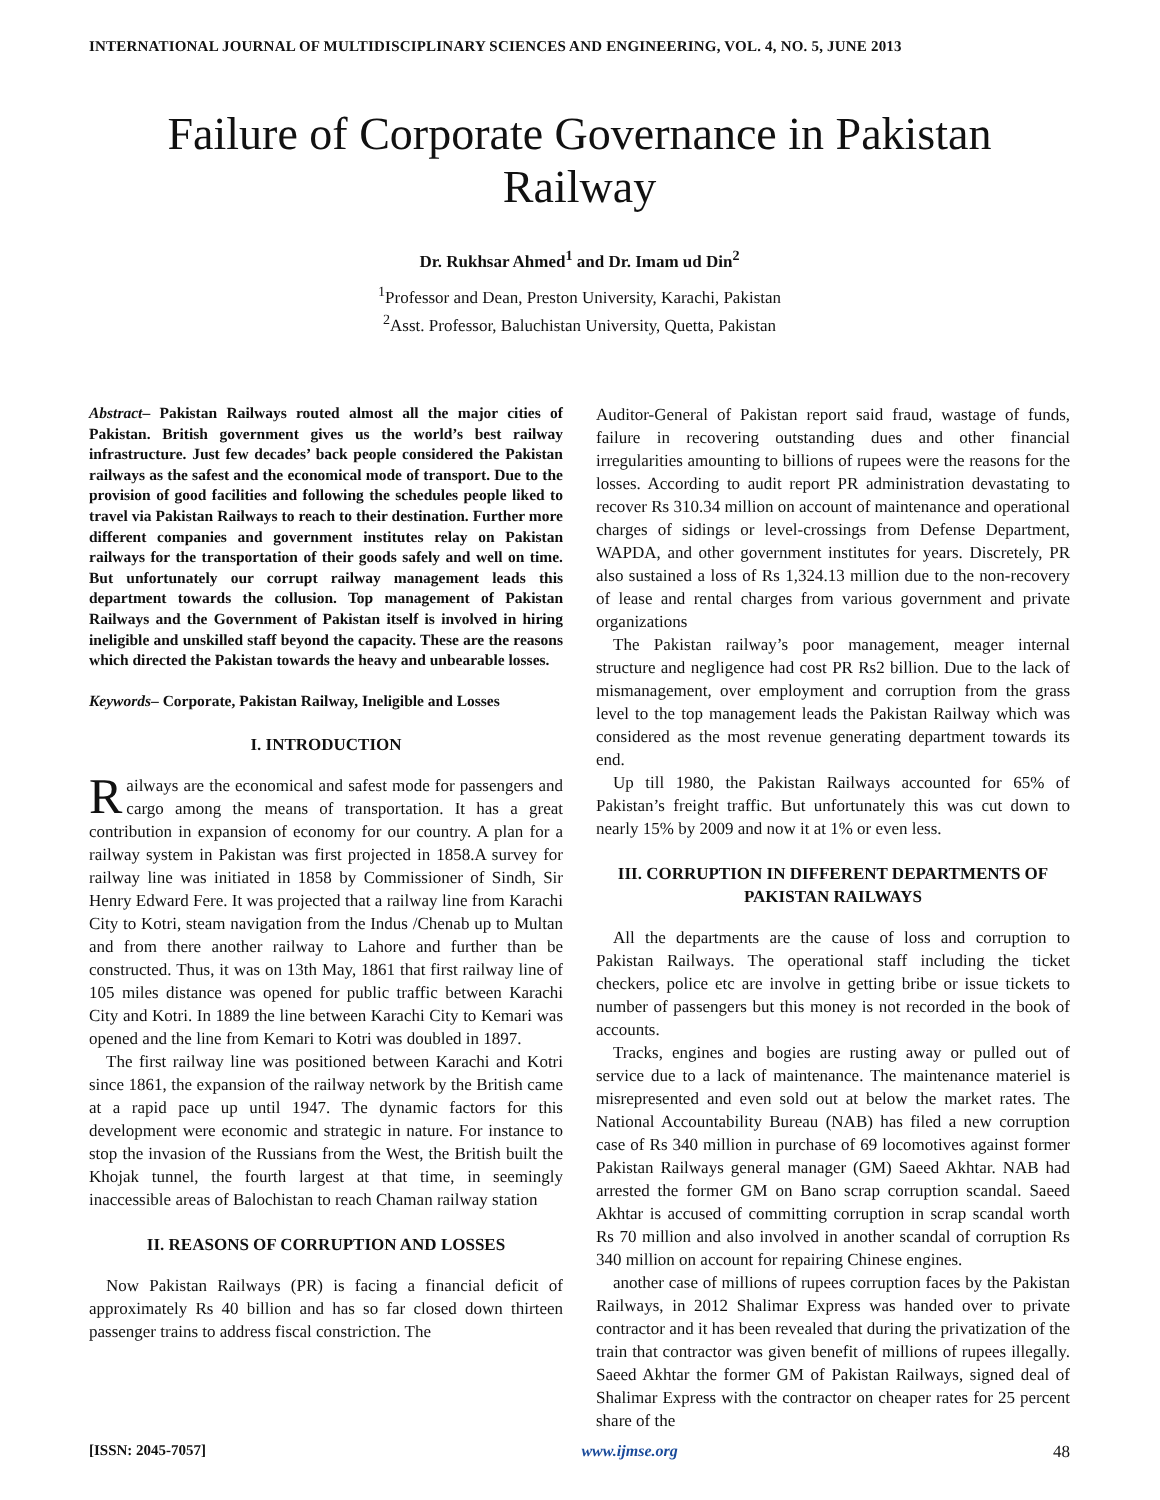INTERNATIONAL JOURNAL OF MULTIDISCIPLINARY SCIENCES AND ENGINEERING, VOL. 4, NO. 5, JUNE 2013
Failure of Corporate Governance in Pakistan Railway
Dr. Rukhsar Ahmed<sup>1</sup> and Dr. Imam ud Din<sup>2</sup>
<sup>1</sup> Professor and Dean, Preston University, Karachi, Pakistan
<sup>2</sup> Asst. Professor, Baluchistan University, Quetta, Pakistan
Abstract– Pakistan Railways routed almost all the major cities of Pakistan. British government gives us the world’s best railway infrastructure. Just few decades’ back people considered the Pakistan railways as the safest and the economical mode of transport. Due to the provision of good facilities and following the schedules people liked to travel via Pakistan Railways to reach to their destination. Further more different companies and government institutes relay on Pakistan railways for the transportation of their goods safely and well on time. But unfortunately our corrupt railway management leads this department towards the collusion. Top management of Pakistan Railways and the Government of Pakistan itself is involved in hiring ineligible and unskilled staff beyond the capacity. These are the reasons which directed the Pakistan towards the heavy and unbearable losses.
Keywords– Corporate, Pakistan Railway, Ineligible and Losses
I. INTRODUCTION
Railways are the economical and safest mode for passengers and cargo among the means of transportation. It has a great contribution in expansion of economy for our country. A plan for a railway system in Pakistan was first projected in 1858.A survey for railway line was initiated in 1858 by Commissioner of Sindh, Sir Henry Edward Fere. It was projected that a railway line from Karachi City to Kotri, steam navigation from the Indus /Chenab up to Multan and from there another railway to Lahore and further than be constructed. Thus, it was on 13th May, 1861 that first railway line of 105 miles distance was opened for public traffic between Karachi City and Kotri. In 1889 the line between Karachi City to Kemari was opened and the line from Kemari to Kotri was doubled in 1897.
The first railway line was positioned between Karachi and Kotri since 1861, the expansion of the railway network by the British came at a rapid pace up until 1947. The dynamic factors for this development were economic and strategic in nature. For instance to stop the invasion of the Russians from the West, the British built the Khojak tunnel, the fourth largest at that time, in seemingly inaccessible areas of Balochistan to reach Chaman railway station
II. REASONS OF CORRUPTION AND LOSSES
Now Pakistan Railways (PR) is facing a financial deficit of approximately Rs 40 billion and has so far closed down thirteen passenger trains to address fiscal constriction. The
Auditor-General of Pakistan report said fraud, wastage of funds, failure in recovering outstanding dues and other financial irregularities amounting to billions of rupees were the reasons for the losses. According to audit report PR administration devastating to recover Rs 310.34 million on account of maintenance and operational charges of sidings or level-crossings from Defense Department, WAPDA, and other government institutes for years. Discretely, PR also sustained a loss of Rs 1,324.13 million due to the non-recovery of lease and rental charges from various government and private organizations
The Pakistan railway’s poor management, meager internal structure and negligence had cost PR Rs2 billion. Due to the lack of mismanagement, over employment and corruption from the grass level to the top management leads the Pakistan Railway which was considered as the most revenue generating department towards its end.
Up till 1980, the Pakistan Railways accounted for 65% of Pakistan’s freight traffic. But unfortunately this was cut down to nearly 15% by 2009 and now it at 1% or even less.
III. CORRUPTION IN DIFFERENT DEPARTMENTS OF PAKISTAN RAILWAYS
All the departments are the cause of loss and corruption to Pakistan Railways. The operational staff including the ticket checkers, police etc are involve in getting bribe or issue tickets to number of passengers but this money is not recorded in the book of accounts.
Tracks, engines and bogies are rusting away or pulled out of service due to a lack of maintenance. The maintenance materiel is misrepresented and even sold out at below the market rates. The National Accountability Bureau (NAB) has filed a new corruption case of Rs 340 million in purchase of 69 locomotives against former Pakistan Railways general manager (GM) Saeed Akhtar. NAB had arrested the former GM on Bano scrap corruption scandal. Saeed Akhtar is accused of committing corruption in scrap scandal worth Rs 70 million and also involved in another scandal of corruption Rs 340 million on account for repairing Chinese engines.
another case of millions of rupees corruption faces by the Pakistan Railways, in 2012 Shalimar Express was handed over to private contractor and it has been revealed that during the privatization of the train that contractor was given benefit of millions of rupees illegally. Saeed Akhtar the former GM of Pakistan Railways, signed deal of Shalimar Express with the contractor on cheaper rates for 25 percent share of the
[ISSN: 2045-7057] www.ijmse.org 48